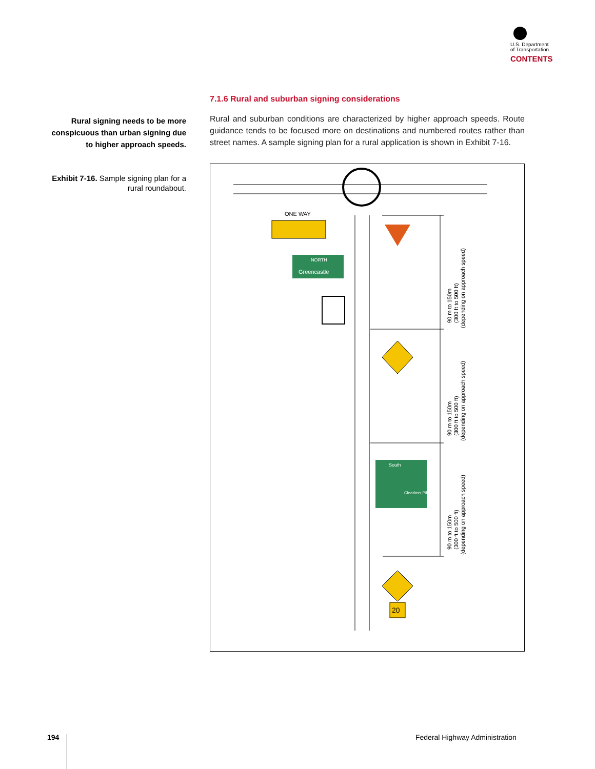U.S. Department
of Transportation
CONTENTS
Rural signing needs to be more conspicuous than urban signing due to higher approach speeds.
Exhibit 7-16. Sample signing plan for a rural roundabout.
7.1.6 Rural and suburban signing considerations
Rural and suburban conditions are characterized by higher approach speeds. Route guidance tends to be focused more on destinations and numbered routes rather than street names. A sample signing plan for a rural application is shown in Exhibit 7-16.
ONE WAY
Greencastle
NORTH
South
Clearloss Pike
20
90 m to 150m
(300 ft to 500 ft)
(depending on approach speed)
90 m to 150m
(300 ft to 500 ft)
(depending on approach speed)
90 m to 150m
(300 ft to 500 ft)
(depending on approach speed)
194 Federal Highway Administration